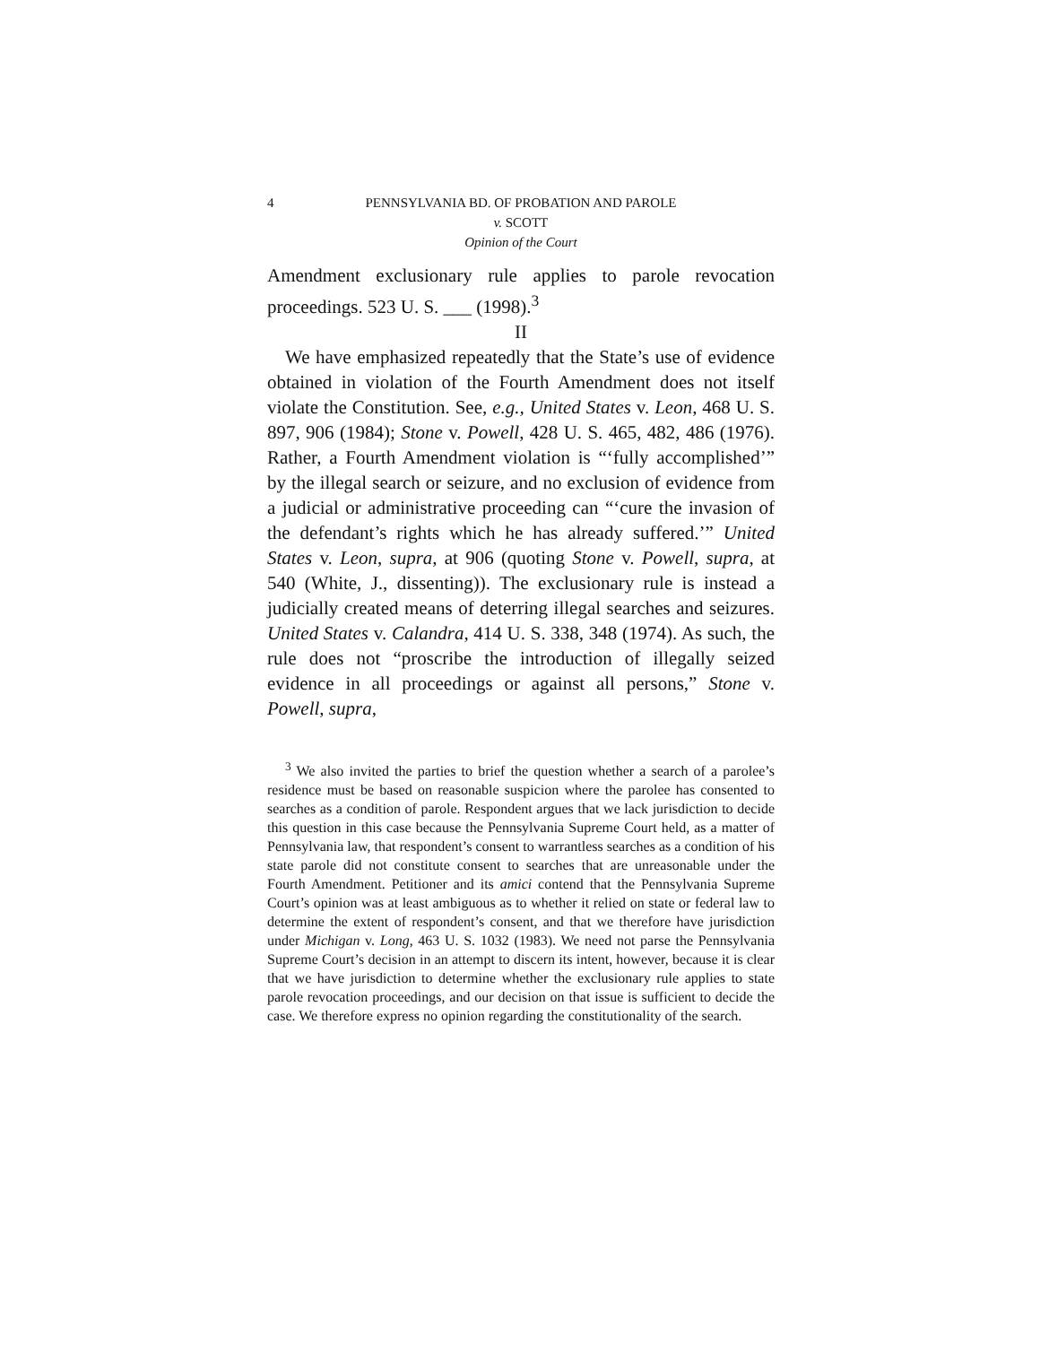4 PENNSYLVANIA BD. OF PROBATION AND PAROLE
v. SCOTT
Opinion of the Court
Amendment exclusionary rule applies to parole revocation proceedings. 523 U. S. ___ (1998).<sup>3</sup>
II
We have emphasized repeatedly that the State’s use of evidence obtained in violation of the Fourth Amendment does not itself violate the Constitution. See, e.g., United States v. Leon, 468 U. S. 897, 906 (1984); Stone v. Powell, 428 U. S. 465, 482, 486 (1976). Rather, a Fourth Amendment violation is “‘fully accomplished’” by the illegal search or seizure, and no exclusion of evidence from a judicial or administrative proceeding can “‘cure the invasion of the defendant’s rights which he has already suffered.’” United States v. Leon, supra, at 906 (quoting Stone v. Powell, supra, at 540 (White, J., dissenting)). The exclusionary rule is instead a judicially created means of deterring illegal searches and seizures. United States v. Calandra, 414 U. S. 338, 348 (1974). As such, the rule does not “proscribe the introduction of illegally seized evidence in all proceedings or against all persons,” Stone v. Powell, supra,
<sup>3</sup> We also invited the parties to brief the question whether a search of a parolee’s residence must be based on reasonable suspicion where the parolee has consented to searches as a condition of parole. Respondent argues that we lack jurisdiction to decide this question in this case because the Pennsylvania Supreme Court held, as a matter of Pennsylvania law, that respondent’s consent to warrantless searches as a condition of his state parole did not constitute consent to searches that are unreasonable under the Fourth Amendment. Petitioner and its amici contend that the Pennsylvania Supreme Court’s opinion was at least ambiguous as to whether it relied on state or federal law to determine the extent of respondent’s consent, and that we therefore have jurisdiction under Michigan v. Long, 463 U. S. 1032 (1983). We need not parse the Pennsylvania Supreme Court’s decision in an attempt to discern its intent, however, because it is clear that we have jurisdiction to determine whether the exclusionary rule applies to state parole revocation proceedings, and our decision on that issue is sufficient to decide the case. We therefore express no opinion regarding the constitutionality of the search.